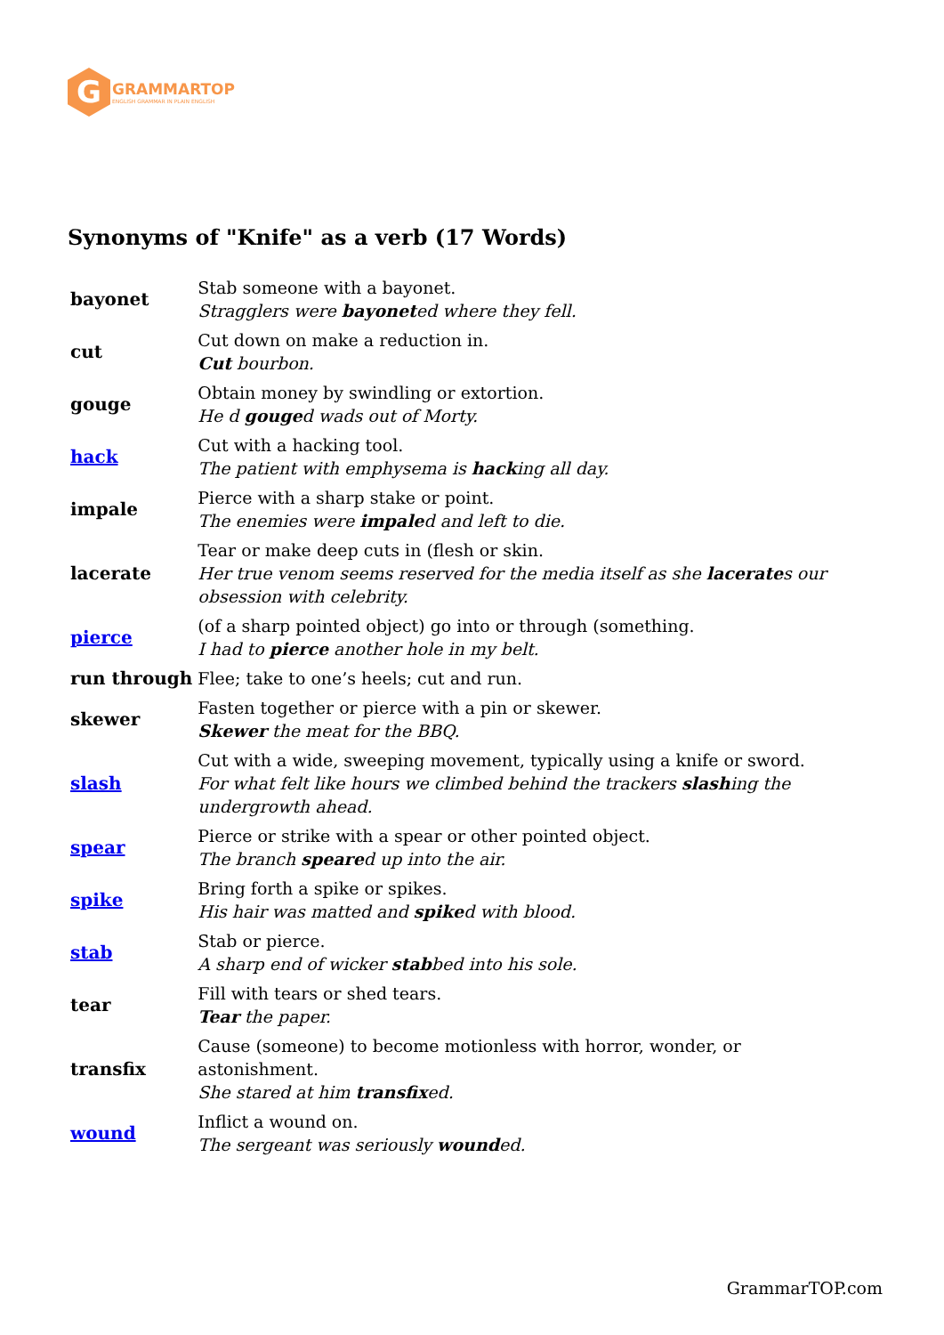G
GRAMMARTOP
ENGLISH GRAMMAR IN PLAIN ENGLISH
Synonyms of "Knife" as a verb (17 Words)
| bayonet | Stab someone with a bayonet. Stragglers were bayonet ed where they fell. |
| cut | Cut down on make a reduction in. Cut bourbon. |
| gouge | Obtain money by swindling or extortion. He d gouge d wads out of Morty. |
| hack | Cut with a hacking tool. The patient with emphysema is hack ing all day. |
| impale | Pierce with a sharp stake or point. The enemies were impale d and left to die. |
| lacerate | Tear or make deep cuts in (flesh or skin. Her true venom seems reserved for the media itself as she lacerate s our obsession with celebrity. |
| pierce | (of a sharp pointed object) go into or through (something. I had to pierce another hole in my belt. |
| run through | Flee; take to one’s heels; cut and run. |
| skewer | Fasten together or pierce with a pin or skewer. Skewer the meat for the BBQ. |
| slash | Cut with a wide, sweeping movement, typically using a knife or sword. For what felt like hours we climbed behind the trackers slash ing the undergrowth ahead. |
| spear | Pierce or strike with a spear or other pointed object. The branch speare d up into the air. |
| spike | Bring forth a spike or spikes. His hair was matted and spike d with blood. |
| stab | Stab or pierce. A sharp end of wicker stab bed into his sole. |
| tear | Fill with tears or shed tears. Tear the paper. |
| transfix | Cause (someone) to become motionless with horror, wonder, or astonishment. She stared at him transfix ed. |
| wound | Inflict a wound on. The sergeant was seriously wound ed. |
GrammarTOP.com